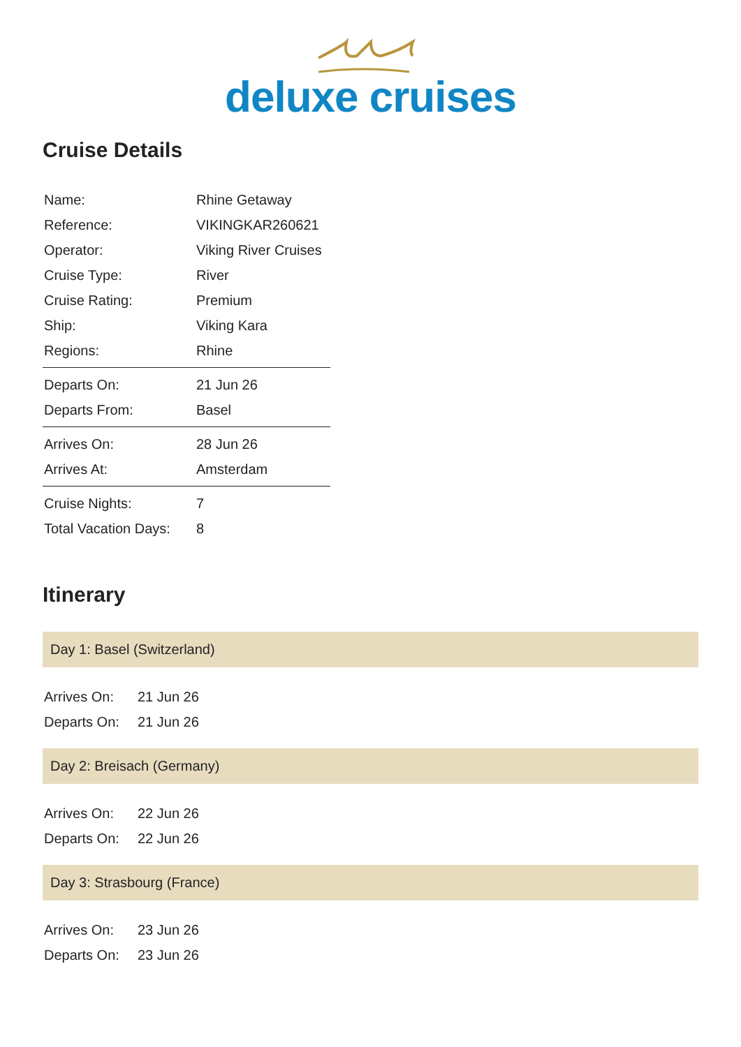deluxe cruises
Cruise Details
| Name: | Rhine Getaway |
| Reference: | VIKINGKAR260621 |
| Operator: | Viking River Cruises |
| Cruise Type: | River |
| Cruise Rating: | Premium |
| Ship: | Viking Kara |
| Regions: | Rhine |
| Departs On: | 21 Jun 26 |
| Departs From: | Basel |
| Arrives On: | 28 Jun 26 |
| Arrives At: | Amsterdam |
| Cruise Nights: | 7 |
| Total Vacation Days: | 8 |
Itinerary
Day 1: Basel (Switzerland)
| Arrives On: | 21 Jun 26 |
| Departs On: | 21 Jun 26 |
Day 2: Breisach (Germany)
| Arrives On: | 22 Jun 26 |
| Departs On: | 22 Jun 26 |
Day 3: Strasbourg (France)
| Arrives On: | 23 Jun 26 |
| Departs On: | 23 Jun 26 |